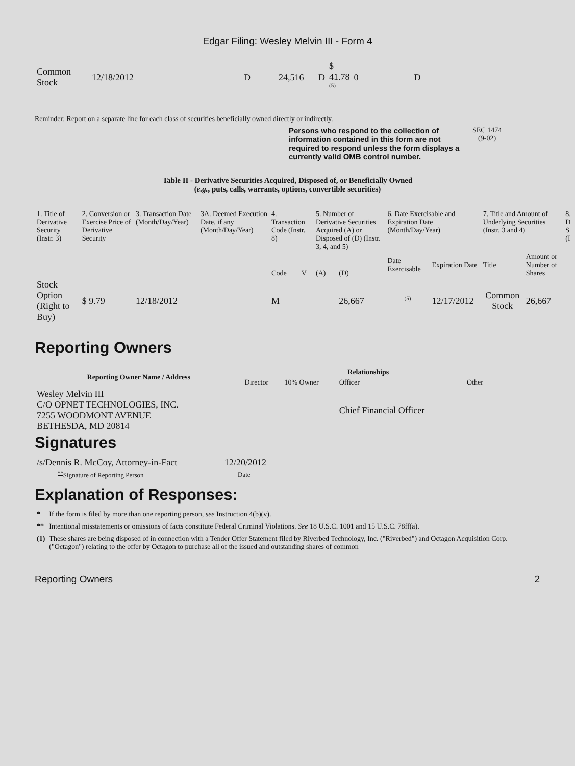Edgar Filing: Wesley Melvin III - Form 4
| Common Stock | 12/18/2012 | D | 24,516 | D | $ 41.78 <sup>(5)</sup> | 0 | D |
Reminder: Report on a separate line for each class of securities beneficially owned directly or indirectly.
Persons who respond to the collection of information contained in this form are not required to respond unless the form displays a currently valid OMB control number.
SEC 1474
(9-02)
Table II - Derivative Securities Acquired, Disposed of, or Beneficially Owned
(e.g., puts, calls, warrants, options, convertible securities)
| 1. Title of Derivative Security (Instr. 3) | 2. Conversion or Exercise Price of Derivative Security | 3. Transaction Date (Month/Day/Year) | 3A. Deemed Execution Date, if any (Month/Day/Year) | 4. Transaction Code (Instr. 8) | | 5. Number of Derivative Securities Acquired (A) or Disposed of (D) (Instr. 3, 4, and 5) | | 6. Date Exercisable and Expiration Date (Month/Day/Year) | | 7. Title and Amount of Underlying Securities (Instr. 3 and 4) | | 8. D S (I |
| | | | | Code | V | (A) | (D) | Date Exercisable | Expiration Date | Title | Amount or Number of Shares | |
| Stock Option (Right to Buy) | $ 9.79 | 12/18/2012 | | M | | | 26,667 | <sup>(5)</sup> | 12/17/2012 | Common Stock | 26,667 | |
Reporting Owners
| Reporting Owner Name / Address | Relationships | | | |
| --- | --- | --- | --- | --- |
| | Director | 10% Owner | Officer | Other |
| Wesley Melvin III C/O OPNET TECHNOLOGIES, INC. 7255 WOODMONT AVENUE BETHESDA, MD 20814 | | | Chief Financial Officer | |
Signatures
| /s/Dennis R. McCoy, Attorney-in-Fact | 12/20/2012 |
| <sup>**</sup> Signature of Reporting Person | Date |
Explanation of Responses:
| * | If the form is filed by more than one reporting person, see Instruction 4(b)(v). |
| ** | Intentional misstatements or omissions of facts constitute Federal Criminal Violations. See 18 U.S.C. 1001 and 15 U.S.C. 78ff(a). |
| (1) | These shares are being disposed of in connection with a Tender Offer Statement filed by Riverbed Technology, Inc. ("Riverbed") and Octagon Acquisition Corp. ("Octagon") relating to the offer by Octagon to purchase all of the issued and outstanding shares of common |
Reporting Owners 2